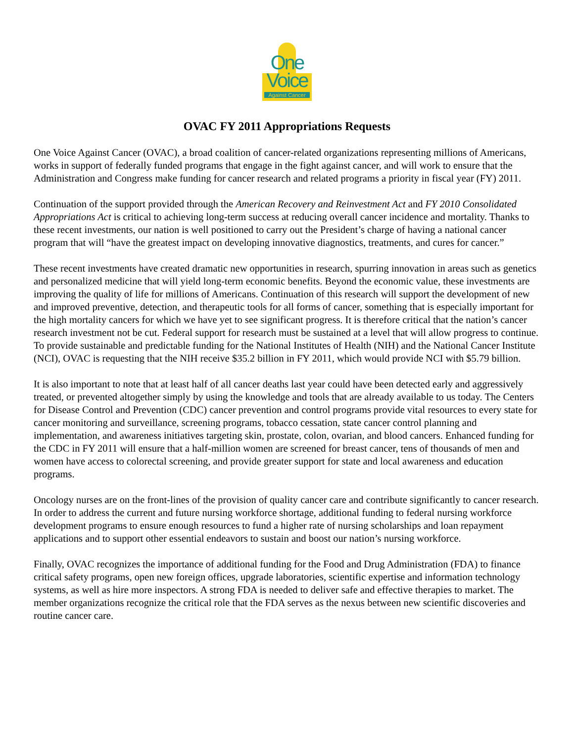One
Voice
Against Cancer
OVAC FY 2011 Appropriations Requests
One Voice Against Cancer (OVAC), a broad coalition of cancer-related organizations representing millions of Americans, works in support of federally funded programs that engage in the fight against cancer, and will work to ensure that the Administration and Congress make funding for cancer research and related programs a priority in fiscal year (FY) 2011.
Continuation of the support provided through the American Recovery and Reinvestment Act and FY 2010 Consolidated Appropriations Act is critical to achieving long-term success at reducing overall cancer incidence and mortality. Thanks to these recent investments, our nation is well positioned to carry out the President’s charge of having a national cancer program that will “have the greatest impact on developing innovative diagnostics, treatments, and cures for cancer.”
These recent investments have created dramatic new opportunities in research, spurring innovation in areas such as genetics and personalized medicine that will yield long-term economic benefits. Beyond the economic value, these investments are improving the quality of life for millions of Americans. Continuation of this research will support the development of new and improved preventive, detection, and therapeutic tools for all forms of cancer, something that is especially important for the high mortality cancers for which we have yet to see significant progress. It is therefore critical that the nation’s cancer research investment not be cut. Federal support for research must be sustained at a level that will allow progress to continue. To provide sustainable and predictable funding for the National Institutes of Health (NIH) and the National Cancer Institute (NCI), OVAC is requesting that the NIH receive $35.2 billion in FY 2011, which would provide NCI with $5.79 billion.
It is also important to note that at least half of all cancer deaths last year could have been detected early and aggressively treated, or prevented altogether simply by using the knowledge and tools that are already available to us today. The Centers for Disease Control and Prevention (CDC) cancer prevention and control programs provide vital resources to every state for cancer monitoring and surveillance, screening programs, tobacco cessation, state cancer control planning and implementation, and awareness initiatives targeting skin, prostate, colon, ovarian, and blood cancers. Enhanced funding for the CDC in FY 2011 will ensure that a half-million women are screened for breast cancer, tens of thousands of men and women have access to colorectal screening, and provide greater support for state and local awareness and education programs.
Oncology nurses are on the front-lines of the provision of quality cancer care and contribute significantly to cancer research. In order to address the current and future nursing workforce shortage, additional funding to federal nursing workforce development programs to ensure enough resources to fund a higher rate of nursing scholarships and loan repayment applications and to support other essential endeavors to sustain and boost our nation’s nursing workforce.
Finally, OVAC recognizes the importance of additional funding for the Food and Drug Administration (FDA) to finance critical safety programs, open new foreign offices, upgrade laboratories, scientific expertise and information technology systems, as well as hire more inspectors. A strong FDA is needed to deliver safe and effective therapies to market. The member organizations recognize the critical role that the FDA serves as the nexus between new scientific discoveries and routine cancer care.